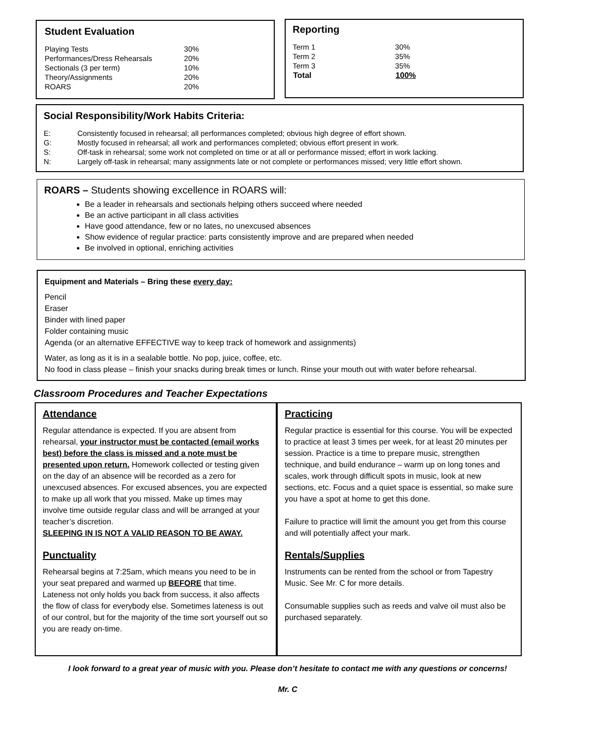Student Evaluation
| Playing Tests | 30% |
| Performances/Dress Rehearsals | 20% |
| Sectionals (3 per term) | 10% |
| Theory/Assignments | 20% |
| ROARS | 20% |
Reporting
| Term 1 | 30% |
| Term 2 | 35% |
| Term 3 | 35% |
| Total | 100% |
Social Responsibility/Work Habits Criteria:
| E: | Consistently focused in rehearsal; all performances completed; obvious high degree of effort shown. |
| G: | Mostly focused in rehearsal; all work and performances completed; obvious effort present in work. |
| S: | Off-task in rehearsal; some work not completed on time or at all or performance missed; effort in work lacking. |
| N: | Largely off-task in rehearsal; many assignments late or not complete or performances missed; very little effort shown. |
ROARS – Students showing excellence in ROARS will:
Be a leader in rehearsals and sectionals helping others succeed where needed
Be an active participant in all class activities
Have good attendance, few or no lates, no unexcused absences
Show evidence of regular practice: parts consistently improve and are prepared when needed
Be involved in optional, enriching activities
Equipment and Materials – Bring these every day:
Pencil
Eraser
Binder with lined paper
Folder containing music
Agenda (or an alternative EFFECTIVE way to keep track of homework and assignments)
Water, as long as it is in a sealable bottle. No pop, juice, coffee, etc.
No food in class please – finish your snacks during break times or lunch. Rinse your mouth out with water before rehearsal.
Classroom Procedures and Teacher Expectations
Attendance
Regular attendance is expected. If you are absent from rehearsal, your instructor must be contacted (email works best) before the class is missed and a note must be presented upon return. Homework collected or testing given on the day of an absence will be recorded as a zero for unexcused absences. For excused absences, you are expected to make up all work that you missed. Make up times may involve time outside regular class and will be arranged at your teacher’s discretion.
SLEEPING IN IS NOT A VALID REASON TO BE AWAY.
Punctuality
Rehearsal begins at 7:25am, which means you need to be in your seat prepared and warmed up BEFORE that time. Lateness not only holds you back from success, it also affects the flow of class for everybody else. Sometimes lateness is out of our control, but for the majority of the time sort yourself out so you are ready on-time.
Practicing
Regular practice is essential for this course. You will be expected to practice at least 3 times per week, for at least 20 minutes per session. Practice is a time to prepare music, strengthen technique, and build endurance – warm up on long tones and scales, work through difficult spots in music, look at new sections, etc. Focus and a quiet space is essential, so make sure you have a spot at home to get this done.
Failure to practice will limit the amount you get from this course and will potentially affect your mark.
Rentals/Supplies
Instruments can be rented from the school or from Tapestry Music. See Mr. C for more details.
Consumable supplies such as reeds and valve oil must also be purchased separately.
I look forward to a great year of music with you. Please don’t hesitate to contact me with any questions or concerns!
Mr. C